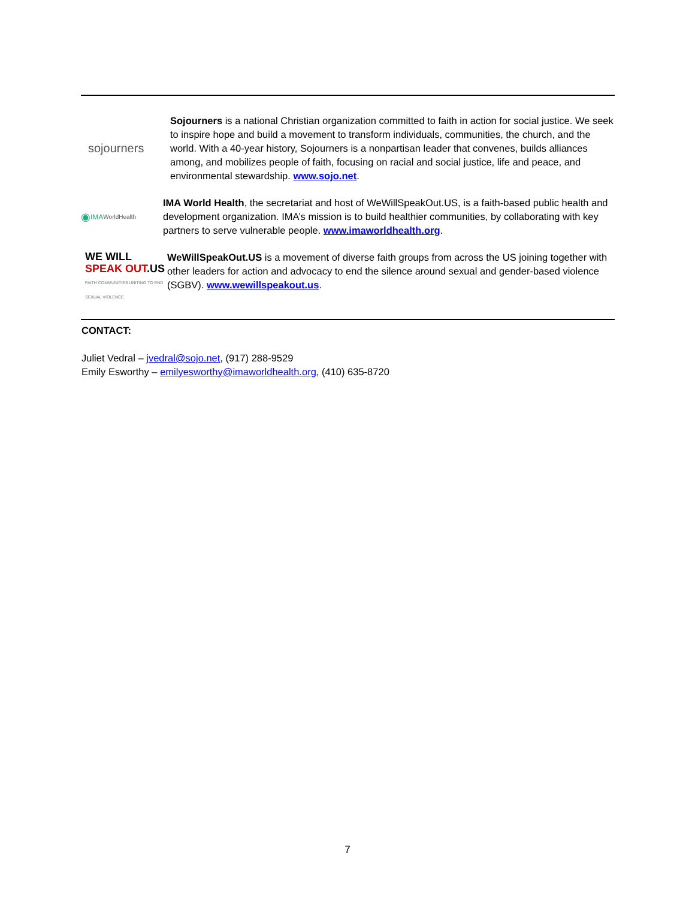sojourners
Sojourners is a national Christian organization committed to faith in action for social justice. We seek to inspire hope and build a movement to transform individuals, communities, the church, and the world. With a 40-year history, Sojourners is a nonpartisan leader that convenes, builds alliances among, and mobilizes people of faith, focusing on racial and social justice, life and peace, and environmental stewardship. www.sojo.net.
◉ IMA WorldHealth
IMA World Health, the secretariat and host of WeWillSpeakOut.US, is a faith-based public health and development organization. IMA’s mission is to build healthier communities, by collaborating with key partners to serve vulnerable people. www.imaworldhealth.org.
WE WILL
SPEAK OUT.US
FAITH COMMUNITIES UNITING TO END SEXUAL VIOLENCE
WeWillSpeakOut.US is a movement of diverse faith groups from across the US joining together with other leaders for action and advocacy to end the silence around sexual and gender-based violence (SGBV). www.wewillspeakout.us.
CONTACT:
Juliet Vedral – jvedral@sojo.net, (917) 288-9529
Emily Esworthy – emilyesworthy@imaworldhealth.org, (410) 635-8720
7